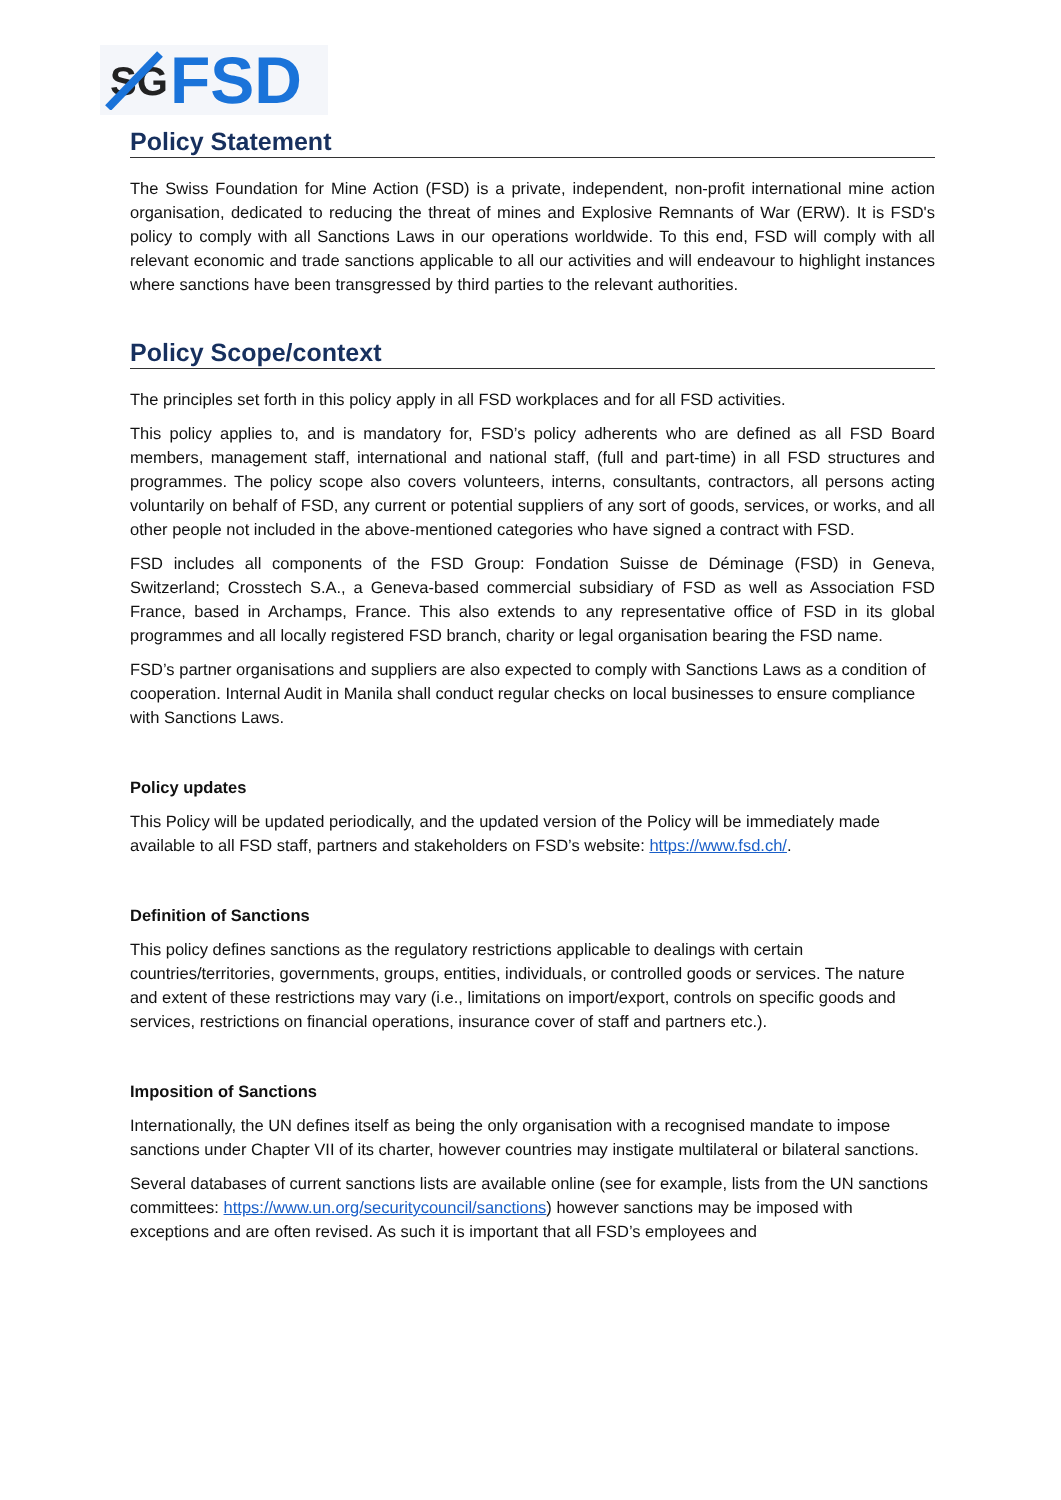SG
FSD
Policy Statement
The Swiss Foundation for Mine Action (FSD) is a private, independent, non-profit international mine action organisation, dedicated to reducing the threat of mines and Explosive Remnants of War (ERW). It is FSD's policy to comply with all Sanctions Laws in our operations worldwide. To this end, FSD will comply with all relevant economic and trade sanctions applicable to all our activities and will endeavour to highlight instances where sanctions have been transgressed by third parties to the relevant authorities.
Policy Scope/context
The principles set forth in this policy apply in all FSD workplaces and for all FSD activities.
This policy applies to, and is mandatory for, FSD’s policy adherents who are defined as all FSD Board members, management staff, international and national staff, (full and part-time) in all FSD structures and programmes. The policy scope also covers volunteers, interns, consultants, contractors, all persons acting voluntarily on behalf of FSD, any current or potential suppliers of any sort of goods, services, or works, and all other people not included in the above-mentioned categories who have signed a contract with FSD.
FSD includes all components of the FSD Group: Fondation Suisse de Déminage (FSD) in Geneva, Switzerland; Crosstech S.A., a Geneva-based commercial subsidiary of FSD as well as Association FSD France, based in Archamps, France. This also extends to any representative office of FSD in its global programmes and all locally registered FSD branch, charity or legal organisation bearing the FSD name.
FSD’s partner organisations and suppliers are also expected to comply with Sanctions Laws as a condition of cooperation. Internal Audit in Manila shall conduct regular checks on local businesses to ensure compliance with Sanctions Laws.
Policy updates
This Policy will be updated periodically, and the updated version of the Policy will be immediately made available to all FSD staff, partners and stakeholders on FSD’s website: https://www.fsd.ch/.
Definition of Sanctions
This policy defines sanctions as the regulatory restrictions applicable to dealings with certain countries/territories, governments, groups, entities, individuals, or controlled goods or services. The nature and extent of these restrictions may vary (i.e., limitations on import/export, controls on specific goods and services, restrictions on financial operations, insurance cover of staff and partners etc.).
Imposition of Sanctions
Internationally, the UN defines itself as being the only organisation with a recognised mandate to impose sanctions under Chapter VII of its charter, however countries may instigate multilateral or bilateral sanctions.
Several databases of current sanctions lists are available online (see for example, lists from the UN sanctions committees: https://www.un.org/securitycouncil/sanctions) however sanctions may be imposed with exceptions and are often revised. As such it is important that all FSD’s employees and